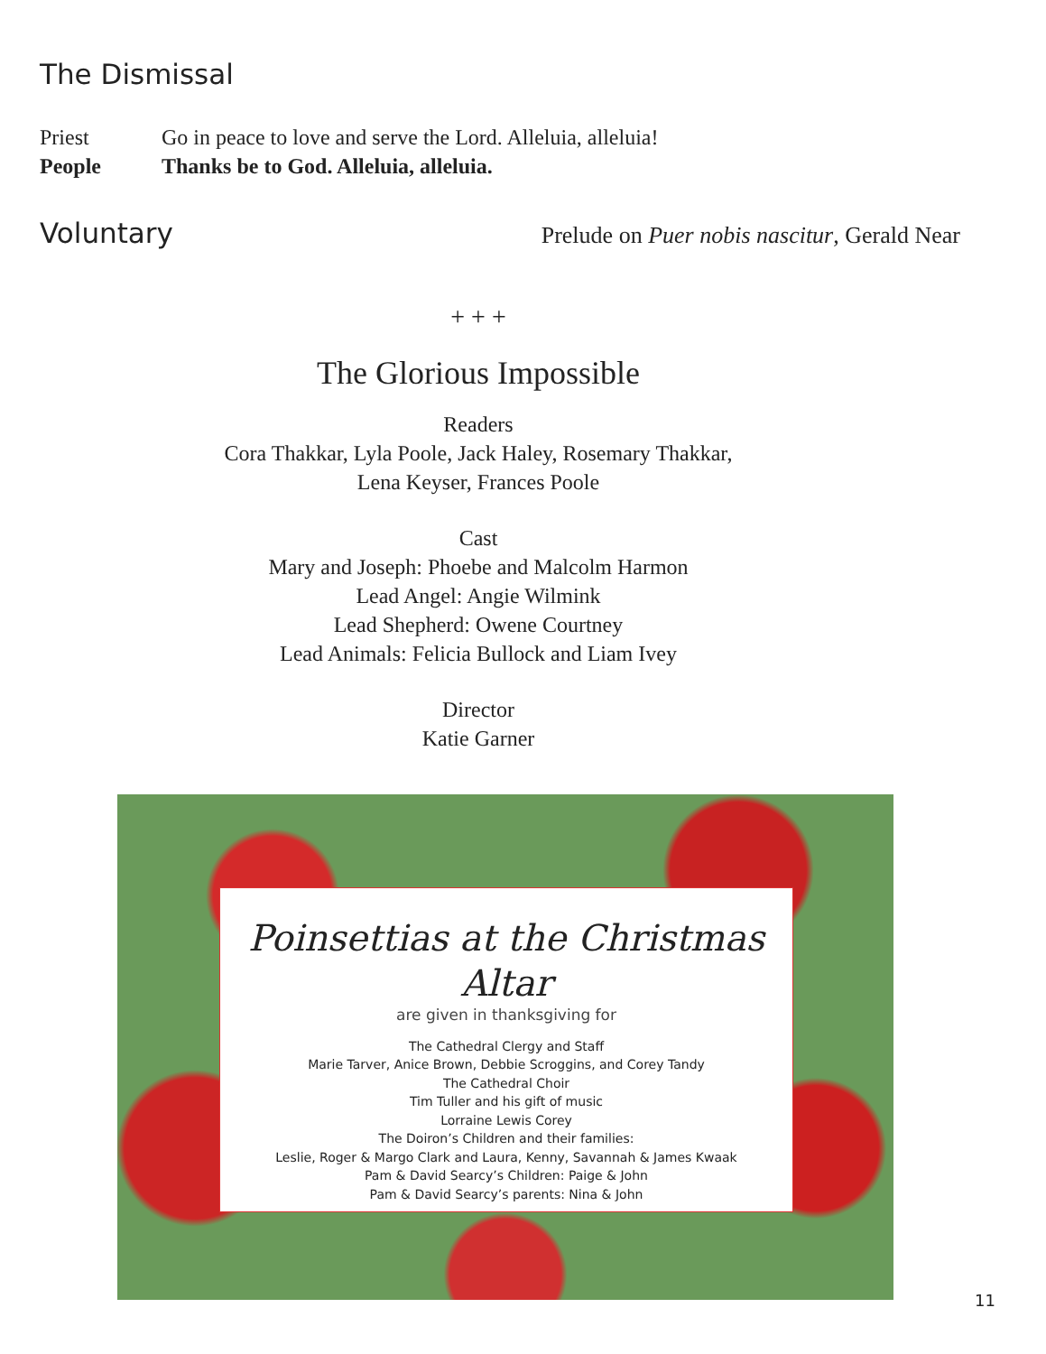The Dismissal
Priest Go in peace to love and serve the Lord. Alleluia, alleluia!
People Thanks be to God. Alleluia, alleluia.
Voluntary
Prelude on Puer nobis nascitur, Gerald Near
+ + +
The Glorious Impossible
Readers
Cora Thakkar, Lyla Poole, Jack Haley, Rosemary Thakkar,
Lena Keyser, Frances Poole
Cast
Mary and Joseph: Phoebe and Malcolm Harmon
Lead Angel: Angie Wilmink
Lead Shepherd: Owene Courtney
Lead Animals: Felicia Bullock and Liam Ivey
Director
Katie Garner
Poinsettias at the Christmas Altar
are given in thanksgiving for
The Cathedral Clergy and Staff
Marie Tarver, Anice Brown, Debbie Scroggins, and Corey Tandy
The Cathedral Choir
Tim Tuller and his gift of music
Lorraine Lewis Corey
The Doiron’s Children and their families:
Leslie, Roger & Margo Clark and Laura, Kenny, Savannah & James Kwaak
Pam & David Searcy’s Children: Paige & John
Pam & David Searcy’s parents: Nina & John
11